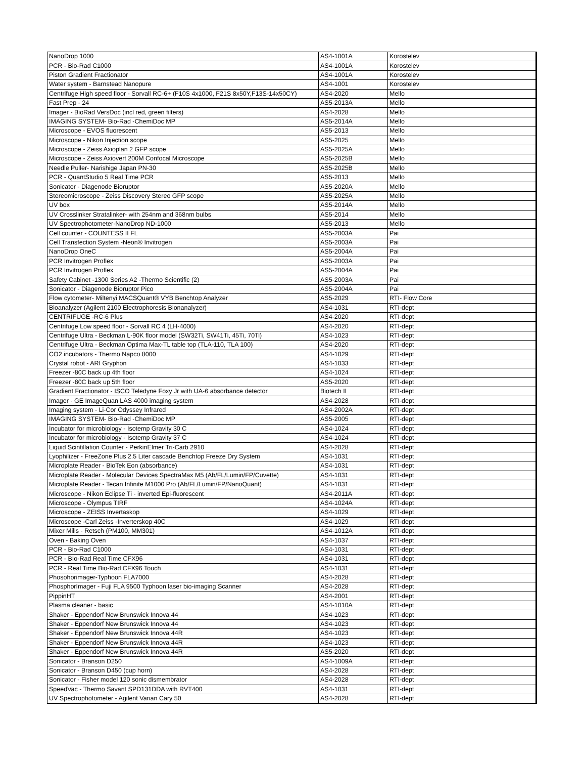| NanoDrop 1000 | AS4-1001A | Korostelev |
| PCR - Bio-Rad C1000 | AS4-1001A | Korostelev |
| Piston Gradient Fractionator | AS4-1001A | Korostelev |
| Water system - Barnstead Nanopure | AS4-1001 | Korostelev |
| Centrifuge High speed floor - Sorvall RC-6+ (F10S 4x1000, F21S 8x50Y,F13S-14x50CY) | AS4-2020 | Mello |
| Fast Prep - 24 | AS5-2013A | Mello |
| Imager - BioRad VersDoc (incl red, green filters) | AS4-2028 | Mello |
| IMAGING SYSTEM- Bio-Rad -ChemiDoc MP | AS5-2014A | Mello |
| Microscope - EVOS fluorescent | AS5-2013 | Mello |
| Microscope - Nikon Injection scope | AS5-2025 | Mello |
| Microscope - Zeiss Axioplan 2 GFP scope | AS5-2025A | Mello |
| Microscope - Zeiss Axiovert 200M Confocal Microscope | AS5-2025B | Mello |
| Needle Puller- Narishige Japan PN-30 | AS5-2025B | Mello |
| PCR - QuantStudio 5 Real Time PCR | AS5-2013 | Mello |
| Sonicator - Diagenode Bioruptor | AS5-2020A | Mello |
| Stereomicroscope - Zeiss Discovery Stereo GFP scope | AS5-2025A | Mello |
| UV box | AS5-2014A | Mello |
| UV Crosslinker Stratalinker- with 254nm and 368nm bulbs | AS5-2014 | Mello |
| UV Spectrophotometer-NanoDrop ND-1000 | AS5-2013 | Mello |
| Cell counter - COUNTESS II FL | AS5-2003A | Pai |
| Cell Transfection System -Neon® Invitrogen | AS5-2003A | Pai |
| NanoDrop OneC | AS5-2004A | Pai |
| PCR Invitrogen Proflex | AS5-2003A | Pai |
| PCR Invitrogen Proflex | AS5-2004A | Pai |
| Safety Cabinet -1300 Series A2 -Thermo Scientific (2) | AS5-2003A | Pai |
| Sonicator - Diagenode Bioruptor Pico | AS5-2004A | Pai |
| Flow cytometer- Miltenyi MACSQuant® VYB Benchtop Analyzer | AS5-2029 | RTI- Flow Core |
| Bioanalyzer (Agilent 2100 Electrophoresis Bionanalyzer) | AS4-1031 | RTI-dept |
| CENTRIFUGE -RC-6 Plus | AS4-2020 | RTI-dept |
| Centrifuge Low speed floor - Sorvall RC 4 (LH-4000) | AS4-2020 | RTI-dept |
| Centrifuge Ultra - Beckman L-90K floor model (SW32Ti, SW41Ti, 45Ti, 70Ti) | AS4-1023 | RTI-dept |
| Centrifuge Ultra - Beckman Optima Max-TL table top (TLA-110, TLA 100) | AS4-2020 | RTI-dept |
| CO2 incubators - Thermo Napco 8000 | AS4-1029 | RTI-dept |
| Crystal robot - ARI Gryphon | AS4-1033 | RTI-dept |
| Freezer -80C back up 4th floor | AS4-1024 | RTI-dept |
| Freezer -80C back up 5th floor | AS5-2020 | RTI-dept |
| Gradient Fractionator - ISCO Teledyne Foxy Jr with UA-6 absorbance detector | Biotech II | RTI-dept |
| Imager - GE ImageQuan LAS 4000 imaging system | AS4-2028 | RTI-dept |
| Imaging system - Li-Cor Odyssey Infrared | AS4-2002A | RTI-dept |
| IMAGING SYSTEM- Bio-Rad -ChemiDoc MP | AS5-2005 | RTI-dept |
| Incubator for microbiology - Isotemp Gravity 30 C | AS4-1024 | RTI-dept |
| Incubator for microbiology - Isotemp Gravity 37 C | AS4-1024 | RTI-dept |
| Liquid Scintillation Counter - PerkinElmer Tri-Carb 2910 | AS4-2028 | RTI-dept |
| Lyophilizer - FreeZone Plus 2.5 Liter cascade Benchtop Freeze Dry System | AS4-1031 | RTI-dept |
| Microplate Reader - BioTek Eon (absorbance) | AS4-1031 | RTI-dept |
| Microplate Reader - Molecular Devices SpectraMax M5 (Ab/FL/Lumin/FP/Cuvette) | AS4-1031 | RTI-dept |
| Microplate Reader - Tecan Infinite M1000 Pro (Ab/FL/Lumin/FP/NanoQuant) | AS4-1031 | RTI-dept |
| Microscope - Nikon Eclipse Ti - inverted Epi-fluorescent | AS4-2011A | RTI-dept |
| Microscope - Olympus TIRF | AS4-1024A | RTI-dept |
| Microscope - ZEISS Invertaskop | AS4-1029 | RTI-dept |
| Microscope -Carl Zeiss -Inverterskop 40C | AS4-1029 | RTI-dept |
| Mixer Mills - Retsch (PM100, MM301) | AS4-1012A | RTI-dept |
| Oven - Baking Oven | AS4-1037 | RTI-dept |
| PCR - Bio-Rad C1000 | AS4-1031 | RTI-dept |
| PCR - BIo-Rad Real Time CFX96 | AS4-1031 | RTI-dept |
| PCR - Real Time Bio-Rad CFX96 Touch | AS4-1031 | RTI-dept |
| Phosohorimager-Typhoon FLA7000 | AS4-2028 | RTI-dept |
| PhosphorImager - Fuji FLA 9500 Typhoon laser bio-imaging Scanner | AS4-2028 | RTI-dept |
| PippinHT | AS4-2001 | RTI-dept |
| Plasma cleaner - basic | AS4-1010A | RTI-dept |
| Shaker - Eppendorf New Brunswick Innova 44 | AS4-1023 | RTI-dept |
| Shaker - Eppendorf New Brunswick Innova 44 | AS4-1023 | RTI-dept |
| Shaker - Eppendorf New Brunswick Innova 44R | AS4-1023 | RTI-dept |
| Shaker - Eppendorf New Brunswick Innova 44R | AS4-1023 | RTI-dept |
| Shaker - Eppendorf New Brunswick Innova 44R | AS5-2020 | RTI-dept |
| Sonicator - Branson D250 | AS4-1009A | RTI-dept |
| Sonicator - Branson D450 (cup horn) | AS4-2028 | RTI-dept |
| Sonicator - Fisher model 120 sonic dismembrator | AS4-2028 | RTI-dept |
| SpeedVac - Thermo Savant SPD131DDA with RVT400 | AS4-1031 | RTI-dept |
| UV Spectrophotometer - Agilent Varian Cary 50 | AS4-2028 | RTI-dept |